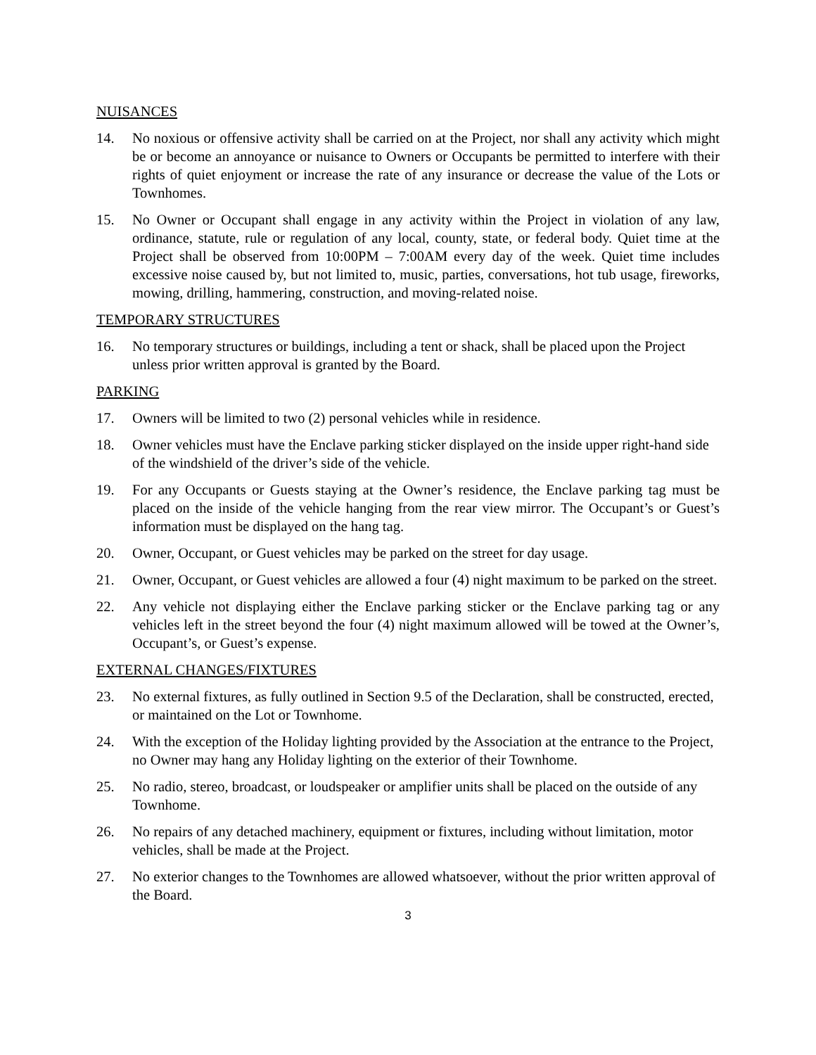NUISANCES
14. No noxious or offensive activity shall be carried on at the Project, nor shall any activity which might be or become an annoyance or nuisance to Owners or Occupants be permitted to interfere with their rights of quiet enjoyment or increase the rate of any insurance or decrease the value of the Lots or Townhomes.
15. No Owner or Occupant shall engage in any activity within the Project in violation of any law, ordinance, statute, rule or regulation of any local, county, state, or federal body. Quiet time at the Project shall be observed from 10:00PM – 7:00AM every day of the week. Quiet time includes excessive noise caused by, but not limited to, music, parties, conversations, hot tub usage, fireworks, mowing, drilling, hammering, construction, and moving-related noise.
TEMPORARY STRUCTURES
16. No temporary structures or buildings, including a tent or shack, shall be placed upon the Project unless prior written approval is granted by the Board.
PARKING
17. Owners will be limited to two (2) personal vehicles while in residence.
18. Owner vehicles must have the Enclave parking sticker displayed on the inside upper right-hand side of the windshield of the driver’s side of the vehicle.
19. For any Occupants or Guests staying at the Owner’s residence, the Enclave parking tag must be placed on the inside of the vehicle hanging from the rear view mirror. The Occupant’s or Guest’s information must be displayed on the hang tag.
20. Owner, Occupant, or Guest vehicles may be parked on the street for day usage.
21. Owner, Occupant, or Guest vehicles are allowed a four (4) night maximum to be parked on the street.
22. Any vehicle not displaying either the Enclave parking sticker or the Enclave parking tag or any vehicles left in the street beyond the four (4) night maximum allowed will be towed at the Owner’s, Occupant’s, or Guest’s expense.
EXTERNAL CHANGES/FIXTURES
23. No external fixtures, as fully outlined in Section 9.5 of the Declaration, shall be constructed, erected, or maintained on the Lot or Townhome.
24. With the exception of the Holiday lighting provided by the Association at the entrance to the Project, no Owner may hang any Holiday lighting on the exterior of their Townhome.
25. No radio, stereo, broadcast, or loudspeaker or amplifier units shall be placed on the outside of any Townhome.
26. No repairs of any detached machinery, equipment or fixtures, including without limitation, motor vehicles, shall be made at the Project.
27. No exterior changes to the Townhomes are allowed whatsoever, without the prior written approval of the Board.
3